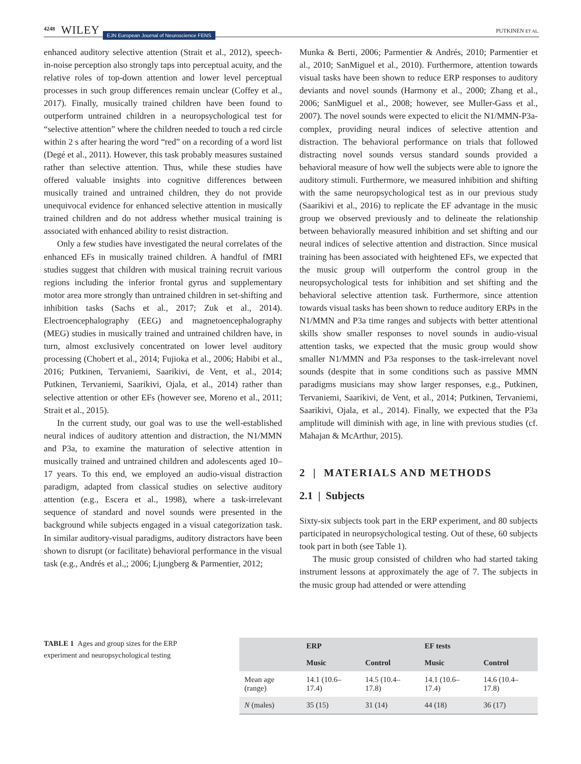4248 WILEY EJN European Journal of Neuroscience FENS PUTKINEN ET AL.
enhanced auditory selective attention (Strait et al., 2012), speech-in-noise perception also strongly taps into perceptual acuity, and the relative roles of top-down attention and lower level perceptual processes in such group differences remain unclear (Coffey et al., 2017). Finally, musically trained children have been found to outperform untrained children in a neuropsychological test for “selective attention” where the children needed to touch a red circle within 2 s after hearing the word “red” on a recording of a word list (Degé et al., 2011). However, this task probably measures sustained rather than selective attention. Thus, while these studies have offered valuable insights into cognitive differences between musically trained and untrained children, they do not provide unequivocal evidence for enhanced selective attention in musically trained children and do not address whether musical training is associated with enhanced ability to resist distraction.
Only a few studies have investigated the neural correlates of the enhanced EFs in musically trained children. A handful of fMRI studies suggest that children with musical training recruit various regions including the inferior frontal gyrus and supplementary motor area more strongly than untrained children in set-shifting and inhibition tasks (Sachs et al., 2017; Zuk et al., 2014). Electroencephalography (EEG) and magnetoencephalography (MEG) studies in musically trained and untrained children have, in turn, almost exclusively concentrated on lower level auditory processing (Chobert et al., 2014; Fujioka et al., 2006; Habibi et al., 2016; Putkinen, Tervaniemi, Saarikivi, de Vent, et al., 2014; Putkinen, Tervaniemi, Saarikivi, Ojala, et al., 2014) rather than selective attention or other EFs (however see, Moreno et al., 2011; Strait et al., 2015).
In the current study, our goal was to use the well-established neural indices of auditory attention and distraction, the N1/MMN and P3a, to examine the maturation of selective attention in musically trained and untrained children and adolescents aged 10–17 years. To this end, we employed an audio-visual distraction paradigm, adapted from classical studies on selective auditory attention (e.g., Escera et al., 1998), where a task-irrelevant sequence of standard and novel sounds were presented in the background while subjects engaged in a visual categorization task. In similar auditory-visual paradigms, auditory distractors have been shown to disrupt (or facilitate) behavioral performance in the visual task (e.g., Andrés et al.,; 2006; Ljungberg & Parmentier, 2012;
Munka & Berti, 2006; Parmentier & Andrés, 2010; Parmentier et al., 2010; SanMiguel et al., 2010). Furthermore, attention towards visual tasks have been shown to reduce ERP responses to auditory deviants and novel sounds (Harmony et al., 2000; Zhang et al., 2006; SanMiguel et al., 2008; however, see Muller-Gass et al., 2007). The novel sounds were expected to elicit the N1/MMN-P3a-complex, providing neural indices of selective attention and distraction. The behavioral performance on trials that followed distracting novel sounds versus standard sounds provided a behavioral measure of how well the subjects were able to ignore the auditory stimuli. Furthermore, we measured inhibition and shifting with the same neuropsychological test as in our previous study (Saarikivi et al., 2016) to replicate the EF advantage in the music group we observed previously and to delineate the relationship between behaviorally measured inhibition and set shifting and our neural indices of selective attention and distraction. Since musical training has been associated with heightened EFs, we expected that the music group will outperform the control group in the neuropsychological tests for inhibition and set shifting and the behavioral selective attention task. Furthermore, since attention towards visual tasks has been shown to reduce auditory ERPs in the N1/MMN and P3a time ranges and subjects with better attentional skills show smaller responses to novel sounds in audio-visual attention tasks, we expected that the music group would show smaller N1/MMN and P3a responses to the task-irrelevant novel sounds (despite that in some conditions such as passive MMN paradigms musicians may show larger responses, e.g., Putkinen, Tervaniemi, Saarikivi, de Vent, et al., 2014; Putkinen, Tervaniemi, Saarikivi, Ojala, et al., 2014). Finally, we expected that the P3a amplitude will diminish with age, in line with previous studies (cf. Mahajan & McArthur, 2015).
2 | MATERIALS AND METHODS
2.1 | Subjects
Sixty-six subjects took part in the ERP experiment, and 80 subjects participated in neuropsychological testing. Out of these, 60 subjects took part in both (see Table 1).
The music group consisted of children who had started taking instrument lessons at approximately the age of 7. The subjects in the music group had attended or were attending
TABLE 1 Ages and group sizes for the ERP experiment and neuropsychological testing
| | ERP | | EF tests | |
| --- | --- | --- | --- | --- |
| | Music | Control | Music | Control |
| Mean age (range) | 14.1 (10.6–17.4) | 14.5 (10.4–17.8) | 14.1 (10.6–17.4) | 14.6 (10.4–17.8) |
| N (males) | 35 (15) | 31 (14) | 44 (18) | 36 (17) |